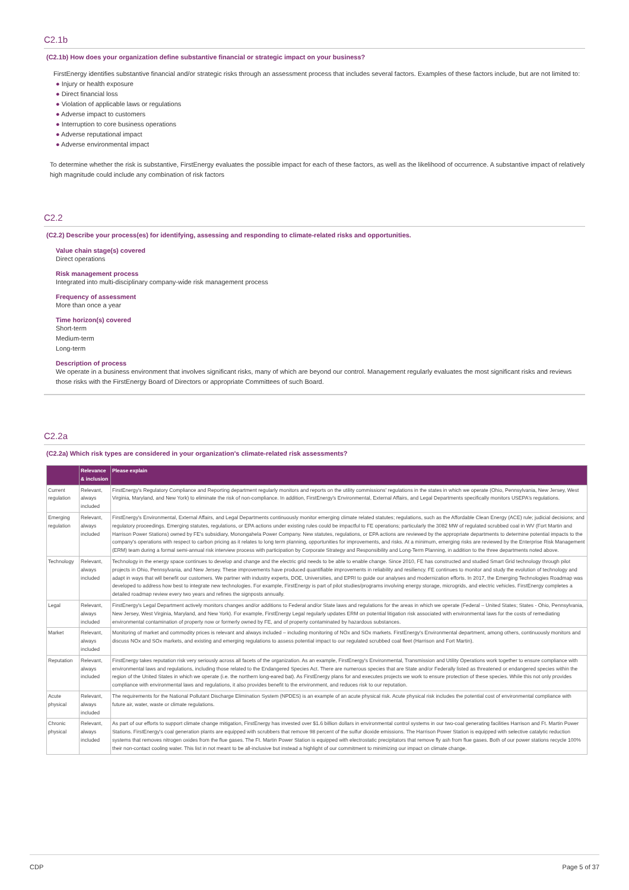C2.1b
(C2.1b) How does your organization define substantive financial or strategic impact on your business?
FirstEnergy identifies substantive financial and/or strategic risks through an assessment process that includes several factors. Examples of these factors include, but are not limited to:
● Injury or health exposure
● Direct financial loss
● Violation of applicable laws or regulations
● Adverse impact to customers
● Interruption to core business operations
● Adverse reputational impact
● Adverse environmental impact
To determine whether the risk is substantive, FirstEnergy evaluates the possible impact for each of these factors, as well as the likelihood of occurrence. A substantive impact of relatively high magnitude could include any combination of risk factors
C2.2
(C2.2) Describe your process(es) for identifying, assessing and responding to climate-related risks and opportunities.
Value chain stage(s) covered
Direct operations
Risk management process
Integrated into multi-disciplinary company-wide risk management process
Frequency of assessment
More than once a year
Time horizon(s) covered
Short-term
Medium-term
Long-term
Description of process
We operate in a business environment that involves significant risks, many of which are beyond our control. Management regularly evaluates the most significant risks and reviews those risks with the FirstEnergy Board of Directors or appropriate Committees of such Board.
C2.2a
(C2.2a) Which risk types are considered in your organization's climate-related risk assessments?
| | Relevance & inclusion | Please explain |
| --- | --- | --- |
| Current regulation | Relevant, always included | FirstEnergy's Regulatory Compliance and Reporting department regularly monitors and reports on the utility commissions' regulations in the states in which we operate (Ohio, Pennsylvania, New Jersey, West Virginia, Maryland, and New York) to eliminate the risk of non-compliance. In addition, FirstEnergy's Environmental, External Affairs, and Legal Departments specifically monitors USEPA's regulations. |
| Emerging regulation | Relevant, always included | FirstEnergy's Environmental, External Affairs, and Legal Departments continuously monitor emerging climate related statutes; regulations, such as the Affordable Clean Energy (ACE) rule; judicial decisions; and regulatory proceedings. Emerging statutes, regulations, or EPA actions under existing rules could be impactful to FE operations; particularly the 3082 MW of regulated scrubbed coal in WV (Fort Martin and Harrison Power Stations) owned by FE's subsidiary, Monongahela Power Company. New statutes, regulations, or EPA actions are reviewed by the appropriate departments to determine potential impacts to the company's operations with respect to carbon pricing as it relates to long term planning, opportunities for improvements, and risks. At a minimum, emerging risks are reviewed by the Enterprise Risk Management (ERM) team during a formal semi-annual risk interview process with participation by Corporate Strategy and Responsibility and Long-Term Planning, in addition to the three departments noted above. |
| Technology | Relevant, always included | Technology in the energy space continues to develop and change and the electric grid needs to be able to enable change. Since 2010, FE has constructed and studied Smart Grid technology through pilot projects in Ohio, Pennsylvania, and New Jersey. These improvements have produced quantifiable improvements in reliability and resiliency. FE continues to monitor and study the evolution of technology and adapt in ways that will benefit our customers. We partner with industry experts, DOE, Universities, and EPRI to guide our analyses and modernization efforts. In 2017, the Emerging Technologies Roadmap was developed to address how best to integrate new technologies. For example, FirstEnergy is part of pilot studies/programs involving energy storage, microgrids, and electric vehicles. FirstEnergy completes a detailed roadmap review every two years and refines the signposts annually. |
| Legal | Relevant, always included | FirstEnergy's Legal Department actively monitors changes and/or additions to Federal and/or State laws and regulations for the areas in which we operate (Federal – United States; States - Ohio, Pennsylvania, New Jersey, West Virginia, Maryland, and New York). For example, FirstEnergy Legal regularly updates ERM on potential litigation risk associated with environmental laws for the costs of remediating environmental contamination of property now or formerly owned by FE, and of property contaminated by hazardous substances. |
| Market | Relevant, always included | Monitoring of market and commodity prices is relevant and always included – including monitoring of NOx and SOx markets. FirstEnergy's Environmental department, among others, continuously monitors and discuss NOx and SOx markets, and existing and emerging regulations to assess potential impact to our regulated scrubbed coal fleet (Harrison and Fort Martin). |
| Reputation | Relevant, always included | FirstEnergy takes reputation risk very seriously across all facets of the organization. As an example, FirstEnergy's Environmental, Transmission and Utility Operations work together to ensure compliance with environmental laws and regulations, including those related to the Endangered Species Act. There are numerous species that are State and/or Federally listed as threatened or endangered species within the region of the United States in which we operate (i.e. the northern long-eared bat). As FirstEnergy plans for and executes projects we work to ensure protection of these species. While this not only provides compliance with environmental laws and regulations, it also provides benefit to the environment, and reduces risk to our reputation. |
| Acute physical | Relevant, always included | The requirements for the National Pollutant Discharge Elimination System (NPDES) is an example of an acute physical risk. Acute physical risk includes the potential cost of environmental compliance with future air, water, waste or climate regulations. |
| Chronic physical | Relevant, always included | As part of our efforts to support climate change mitigation, FirstEnergy has invested over $1.6 billion dollars in environmental control systems in our two-coal generating facilities Harrison and Ft. Martin Power Stations. FirstEnergy's coal generation plants are equipped with scrubbers that remove 98 percent of the sulfur dioxide emissions. The Harrison Power Station is equipped with selective catalytic reduction systems that removes nitrogen oxides from the flue gases. The Ft. Martin Power Station is equipped with electrostatic precipitators that remove fly ash from flue gases. Both of our power stations recycle 100% their non-contact cooling water. This list in not meant to be all-inclusive but instead a highlight of our commitment to minimizing our impact on climate change. |
CDP Page 5 of 37